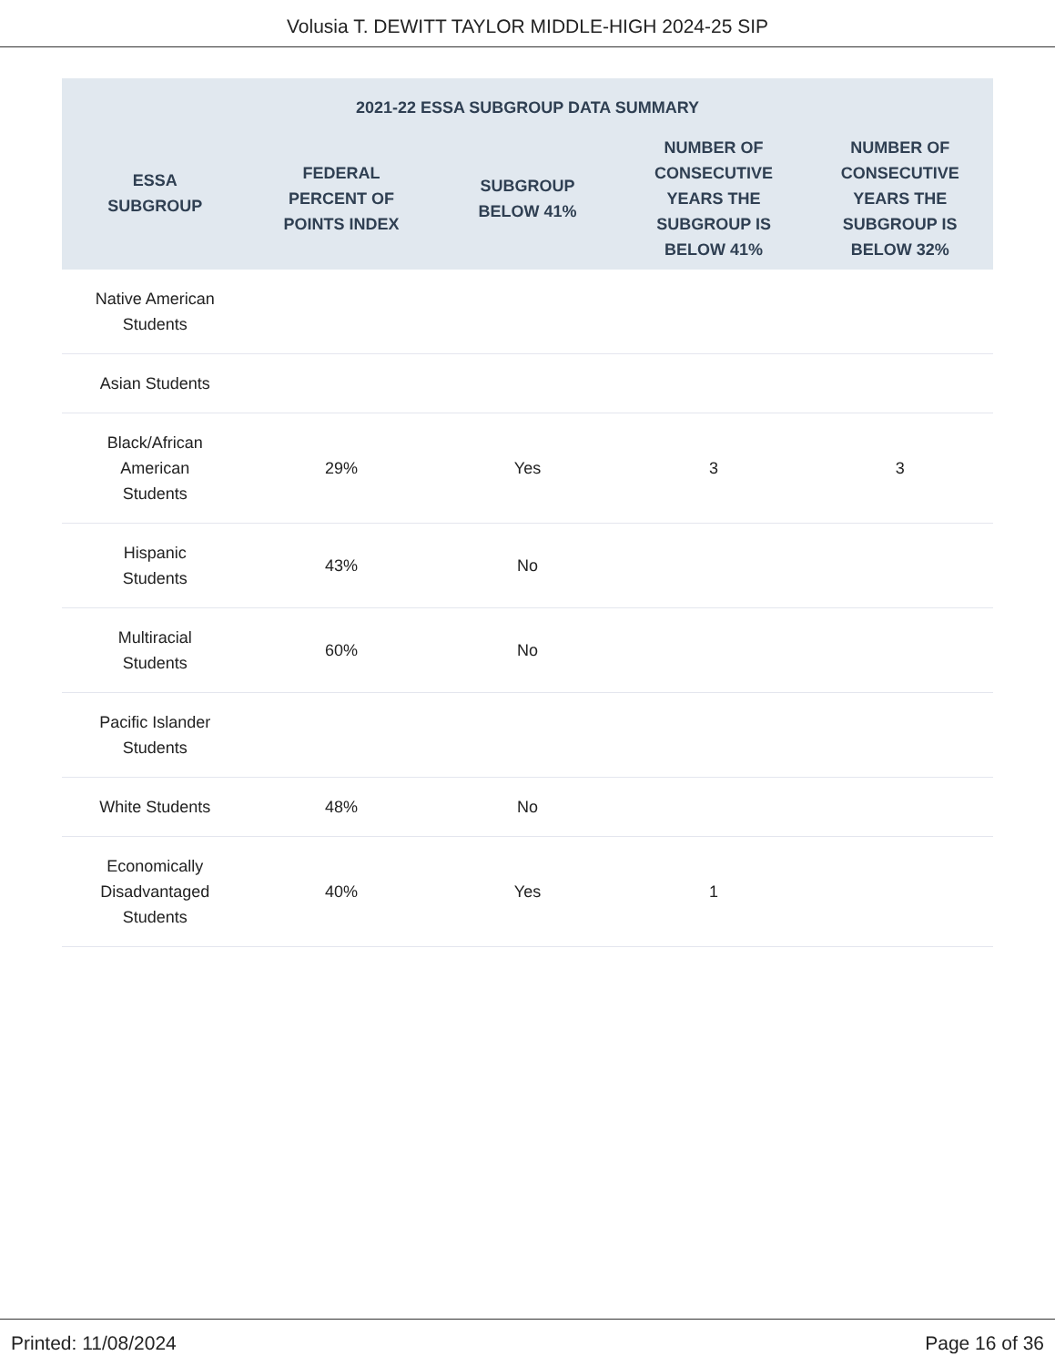Volusia T. DEWITT TAYLOR MIDDLE-HIGH 2024-25 SIP
| 2021-22 ESSA SUBGROUP DATA SUMMARY | | | | |
| --- | --- | --- | --- | --- |
| ESSA SUBGROUP | FEDERAL PERCENT OF POINTS INDEX | SUBGROUP BELOW 41% | NUMBER OF CONSECUTIVE YEARS THE SUBGROUP IS BELOW 41% | NUMBER OF CONSECUTIVE YEARS THE SUBGROUP IS BELOW 32% |
| Native American Students | | | | |
| Asian Students | | | | |
| Black/African American Students | 29% | Yes | 3 | 3 |
| Hispanic Students | 43% | No | | |
| Multiracial Students | 60% | No | | |
| Pacific Islander Students | | | | |
| White Students | 48% | No | | |
| Economically Disadvantaged Students | 40% | Yes | 1 | |
Printed: 11/08/2024 Page 16 of 36